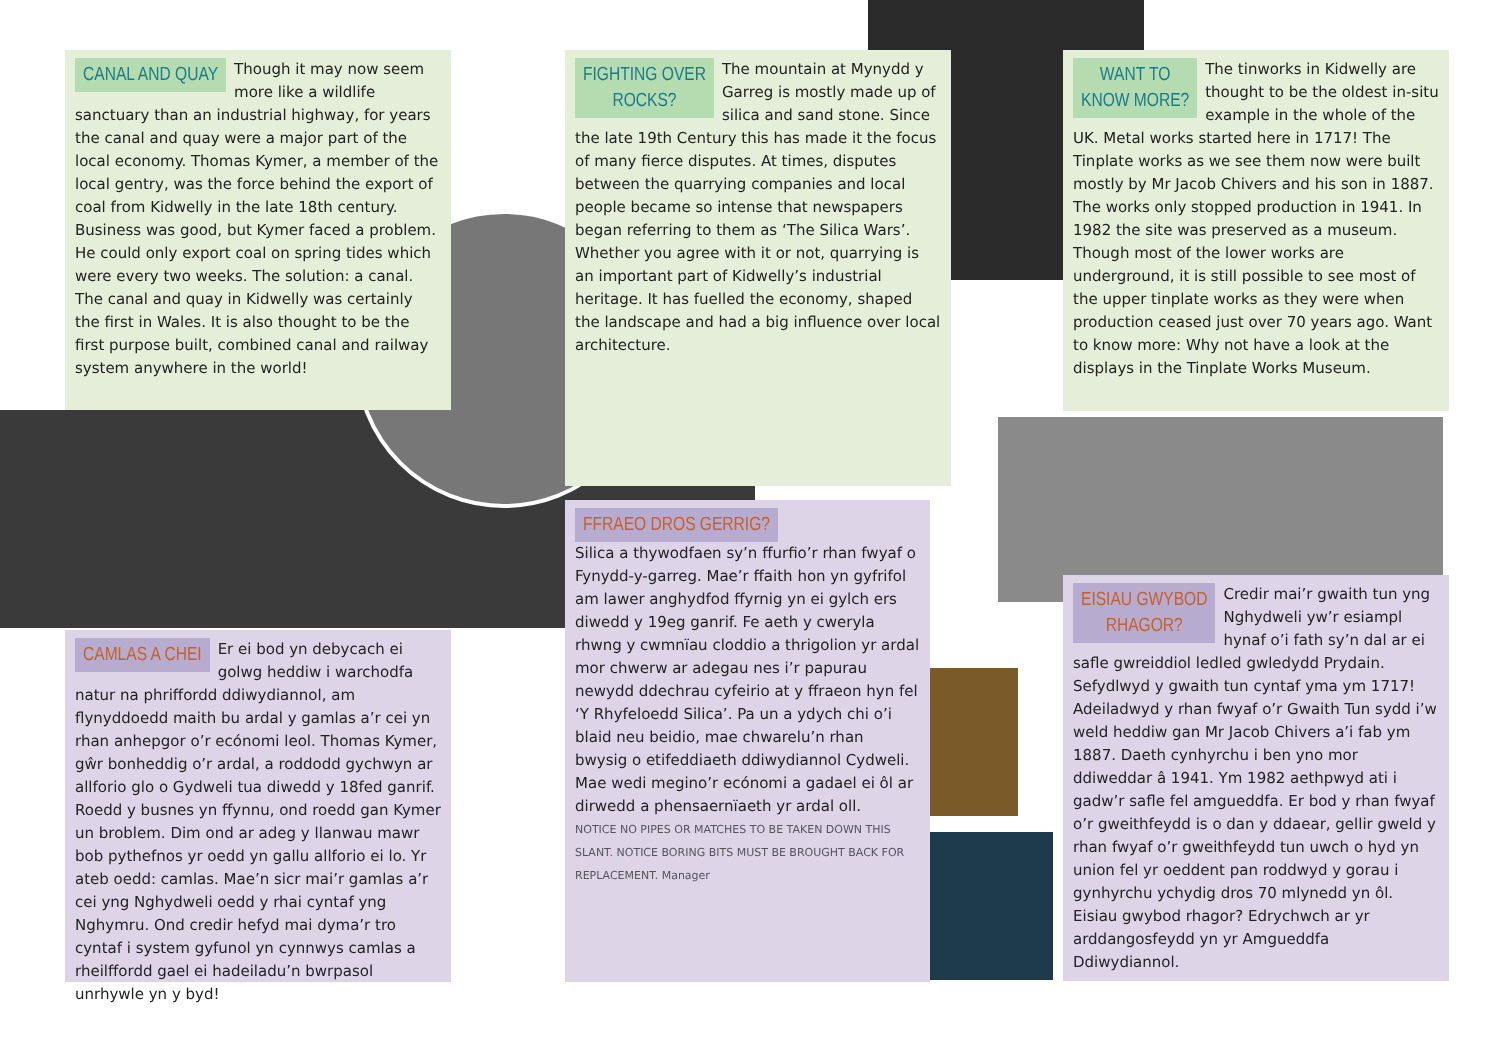CANAL AND QUAY
Though it may now seem more like a wildlife sanctuary than an industrial highway, for years the canal and quay were a major part of the local economy. Thomas Kymer, a member of the local gentry, was the force behind the export of coal from Kidwelly in the late 18th century. Business was good, but Kymer faced a problem. He could only export coal on spring tides which were every two weeks. The solution: a canal. The canal and quay in Kidwelly was certainly the first in Wales. It is also thought to be the first purpose built, combined canal and railway system anywhere in the world!
FIGHTING OVER
ROCKS?
The mountain at Mynydd y Garreg is mostly made up of silica and sand stone. Since the late 19th Century this has made it the focus of many fierce disputes. At times, disputes between the quarrying companies and local people became so intense that newspapers began referring to them as ‘The Silica Wars’. Whether you agree with it or not, quarrying is an important part of Kidwelly’s industrial heritage. It has fuelled the economy, shaped the landscape and had a big influence over local architecture.
WANT TO
KNOW MORE?
The tinworks in Kidwelly are thought to be the oldest in-situ example in the whole of the UK. Metal works started here in 1717! The Tinplate works as we see them now were built mostly by Mr Jacob Chivers and his son in 1887. The works only stopped production in 1941. In 1982 the site was preserved as a museum. Though most of the lower works are underground, it is still possible to see most of the upper tinplate works as they were when production ceased just over 70 years ago. Want to know more: Why not have a look at the displays in the Tinplate Works Museum.
CAMLAS A CHEI
Er ei bod yn debycach ei golwg heddiw i warchodfa natur na phriffordd ddiwydiannol, am flynyddoedd maith bu ardal y gamlas a’r cei yn rhan anhepgor o’r ecónomi leol. Thomas Kymer, gŵr bonheddig o’r ardal, a roddodd gychwyn ar allforio glo o Gydweli tua diwedd y 18fed ganrif. Roedd y busnes yn ffynnu, ond roedd gan Kymer un broblem. Dim ond ar adeg y llanwau mawr bob pythefnos yr oedd yn gallu allforio ei lo. Yr ateb oedd: camlas. Mae’n sicr mai’r gamlas a’r cei yng Nghydweli oedd y rhai cyntaf yng Nghymru. Ond credir hefyd mai dyma’r tro cyntaf i system gyfunol yn cynnwys camlas a rheilffordd gael ei hadeiladu’n bwrpasol unrhywle yn y byd!
FFRAEO DROS GERRIG?
Silica a thywodfaen sy’n ffurfio’r rhan fwyaf o Fynydd-y-garreg. Mae’r ffaith hon yn gyfrifol am lawer anghydfod ffyrnig yn ei gylch ers diwedd y 19eg ganrif. Fe aeth y cweryla rhwng y cwmnïau cloddio a thrigolion yr ardal mor chwerw ar adegau nes i’r papurau newydd ddechrau cyfeirio at y ffraeon hyn fel ‘Y Rhyfeloedd Silica’. Pa un a ydych chi o’i blaid neu beidio, mae chwarelu’n rhan bwysig o etifeddiaeth ddiwydiannol Cydweli. Mae wedi megino’r ecónomi a gadael ei ôl ar dirwedd a phensaernïaeth yr ardal oll.
NOTICE NO PIPES OR MATCHES TO BE TAKEN DOWN THIS SLANT. NOTICE BORING BITS MUST BE BROUGHT BACK FOR REPLACEMENT. Manager
EISIAU GWYBOD
RHAGOR?
Credir mai’r gwaith tun yng Nghydweli yw’r esiampl hynaf o’i fath sy’n dal ar ei safle gwreiddiol ledled gwledydd Prydain. Sefydlwyd y gwaith tun cyntaf yma ym 1717! Adeiladwyd y rhan fwyaf o’r Gwaith Tun sydd i’w weld heddiw gan Mr Jacob Chivers a’i fab ym 1887. Daeth cynhyrchu i ben yno mor ddiweddar â 1941. Ym 1982 aethpwyd ati i gadw’r safle fel amgueddfa. Er bod y rhan fwyaf o’r gweithfeydd is o dan y ddaear, gellir gweld y rhan fwyaf o’r gweithfeydd tun uwch o hyd yn union fel yr oeddent pan roddwyd y gorau i gynhyrchu ychydig dros 70 mlynedd yn ôl. Eisiau gwybod rhagor? Edrychwch ar yr arddangosfeydd yn yr Amgueddfa Ddiwydiannol.